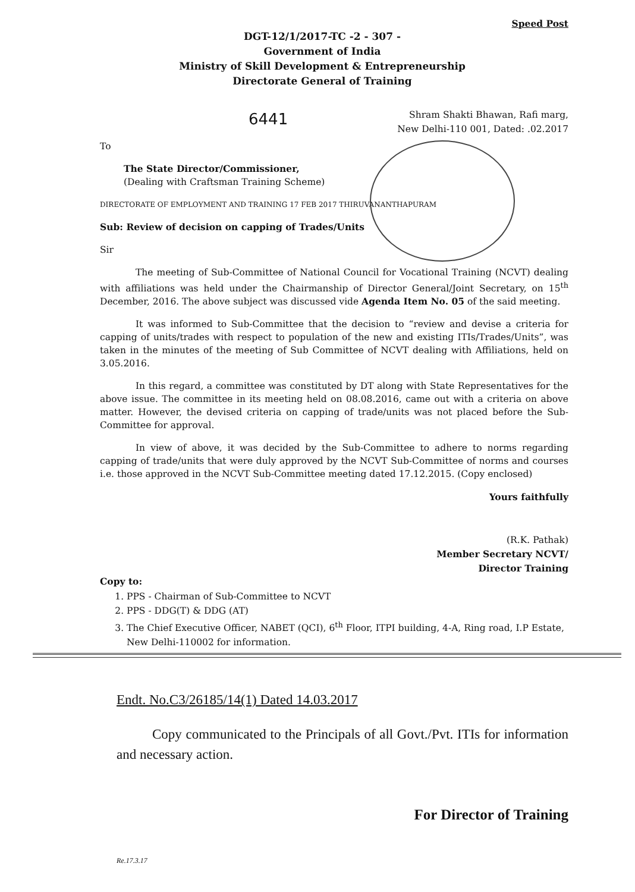Speed Post
DGT-12/1/2017-TC -2 - 307 -
Government of India
Ministry of Skill Development & Entrepreneurship
Directorate General of Training
Shram Shakti Bhawan, Rafi marg,
New Delhi-110 001, Dated: .02.2017
6441
To
The State Director/Commissioner,
(Dealing with Craftsman Training Scheme)
DIRECTORATE OF EMPLOYMENT AND TRAINING 17 FEB 2017 THIRUVANANTHAPURAM
Sub: Review of decision on capping of Trades/Units
Sir
The meeting of Sub-Committee of National Council for Vocational Training (NCVT) dealing with affiliations was held under the Chairmanship of Director General/Joint Secretary, on 15<sup>th</sup> December, 2016. The above subject was discussed vide Agenda Item No. 05 of the said meeting.
It was informed to Sub-Committee that the decision to “review and devise a criteria for capping of units/trades with respect to population of the new and existing ITIs/Trades/Units”, was taken in the minutes of the meeting of Sub Committee of NCVT dealing with Affiliations, held on 3.05.2016.
In this regard, a committee was constituted by DT along with State Representatives for the above issue. The committee in its meeting held on 08.08.2016, came out with a criteria on above matter. However, the devised criteria on capping of trade/units was not placed before the Sub-Committee for approval.
In view of above, it was decided by the Sub-Committee to adhere to norms regarding capping of trade/units that were duly approved by the NCVT Sub-Committee of norms and courses i.e. those approved in the NCVT Sub-Committee meeting dated 17.12.2015. (Copy enclosed)
Yours faithfully
(R.K. Pathak)
Member Secretary NCVT/
Director Training
Copy to:
1. PPS - Chairman of Sub-Committee to NCVT
2. PPS - DDG(T) & DDG (AT)
3. The Chief Executive Officer, NABET (QCI), 6<sup>th</sup> Floor, ITPI building, 4-A, Ring road, I.P Estate, New Delhi-110002 for information.
Endt. No.C3/26185/14(1) Dated 14.03.2017
Copy communicated to the Principals of all Govt./Pvt. ITIs for information and necessary action.
For Director of Training
Re.17.3.17